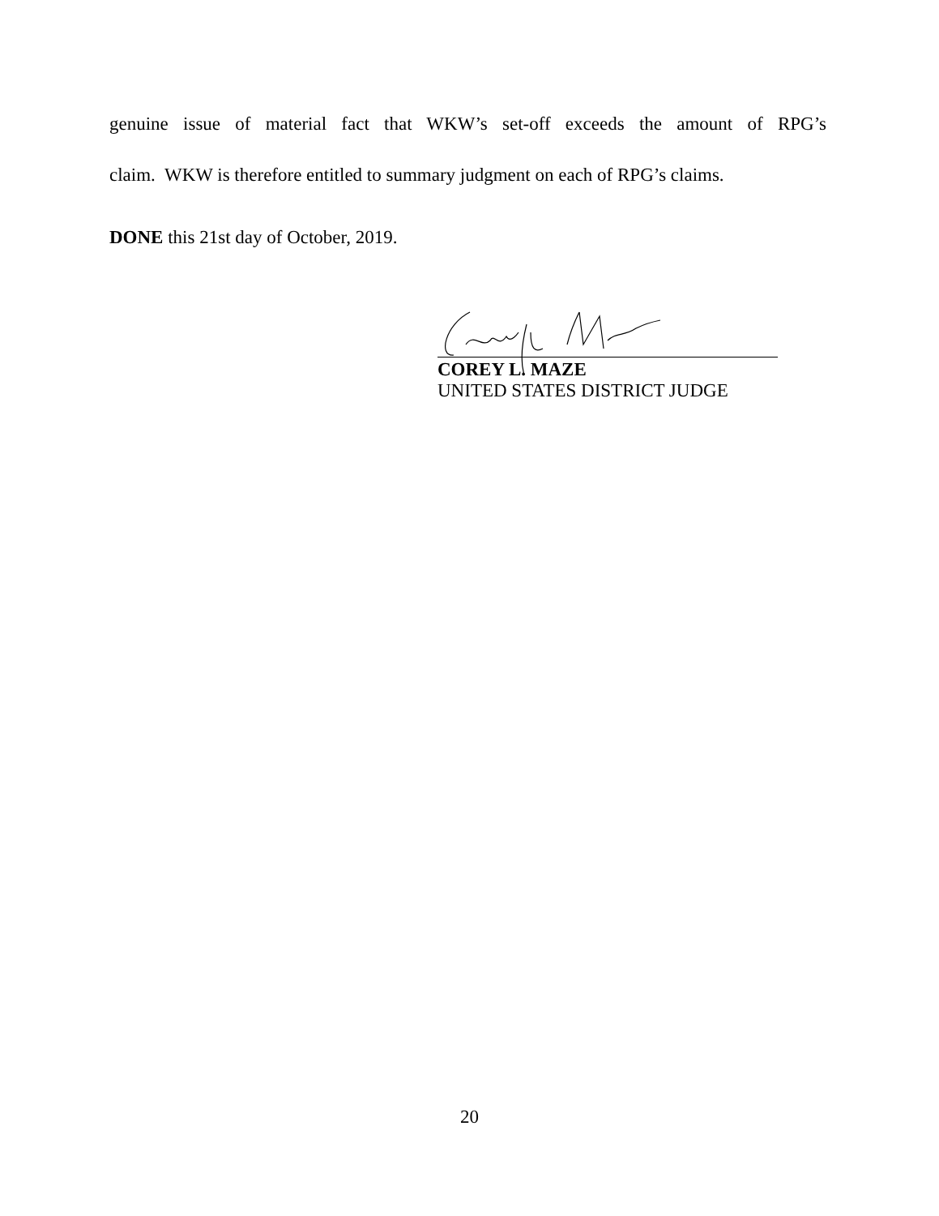genuine issue of material fact that WKW’s set-off exceeds the amount of RPG’s
claim. WKW is therefore entitled to summary judgment on each of RPG’s claims.
DONE this 21st day of October, 2019.
COREY L. MAZE
UNITED STATES DISTRICT JUDGE
20